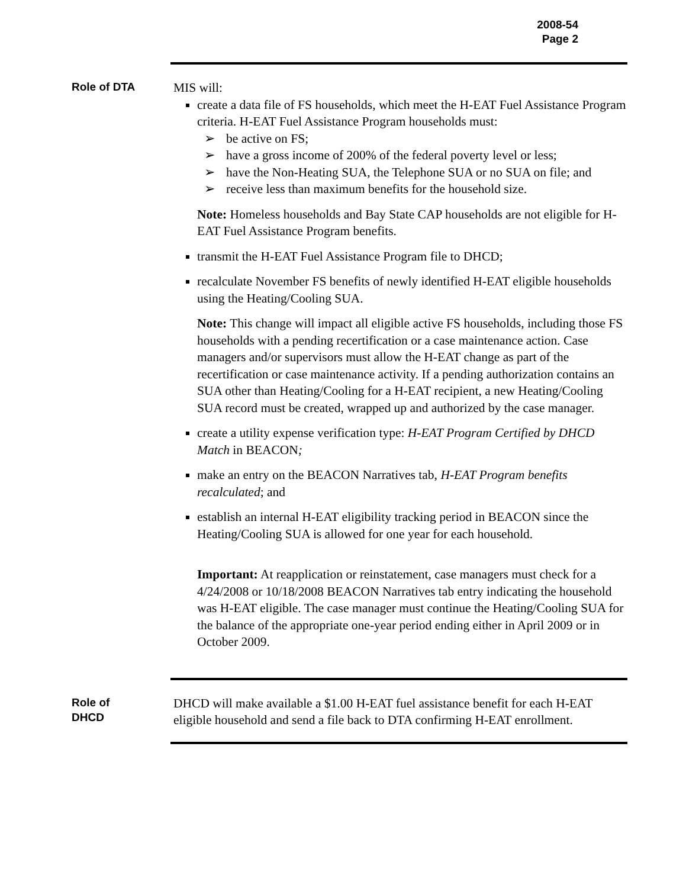2008-54
Page 2
Role of DTA
MIS will:
create a data file of FS households, which meet the H-EAT Fuel Assistance Program criteria. H-EAT Fuel Assistance Program households must:
➢ be active on FS;
➢ have a gross income of 200% of the federal poverty level or less;
➢ have the Non-Heating SUA, the Telephone SUA or no SUA on file; and
➢ receive less than maximum benefits for the household size.
Note: Homeless households and Bay State CAP households are not eligible for H-EAT Fuel Assistance Program benefits.
transmit the H-EAT Fuel Assistance Program file to DHCD;
recalculate November FS benefits of newly identified H-EAT eligible households using the Heating/Cooling SUA.
Note: This change will impact all eligible active FS households, including those FS households with a pending recertification or a case maintenance action. Case managers and/or supervisors must allow the H-EAT change as part of the recertification or case maintenance activity. If a pending authorization contains an SUA other than Heating/Cooling for a H-EAT recipient, a new Heating/Cooling SUA record must be created, wrapped up and authorized by the case manager.
create a utility expense verification type: H-EAT Program Certified by DHCD Match in BEACON;
make an entry on the BEACON Narratives tab, H-EAT Program benefits recalculated; and
establish an internal H-EAT eligibility tracking period in BEACON since the Heating/Cooling SUA is allowed for one year for each household.
Important: At reapplication or reinstatement, case managers must check for a 4/24/2008 or 10/18/2008 BEACON Narratives tab entry indicating the household was H-EAT eligible. The case manager must continue the Heating/Cooling SUA for the balance of the appropriate one-year period ending either in April 2009 or in October 2009.
Role of
DHCD
DHCD will make available a $1.00 H-EAT fuel assistance benefit for each H-EAT eligible household and send a file back to DTA confirming H-EAT enrollment.